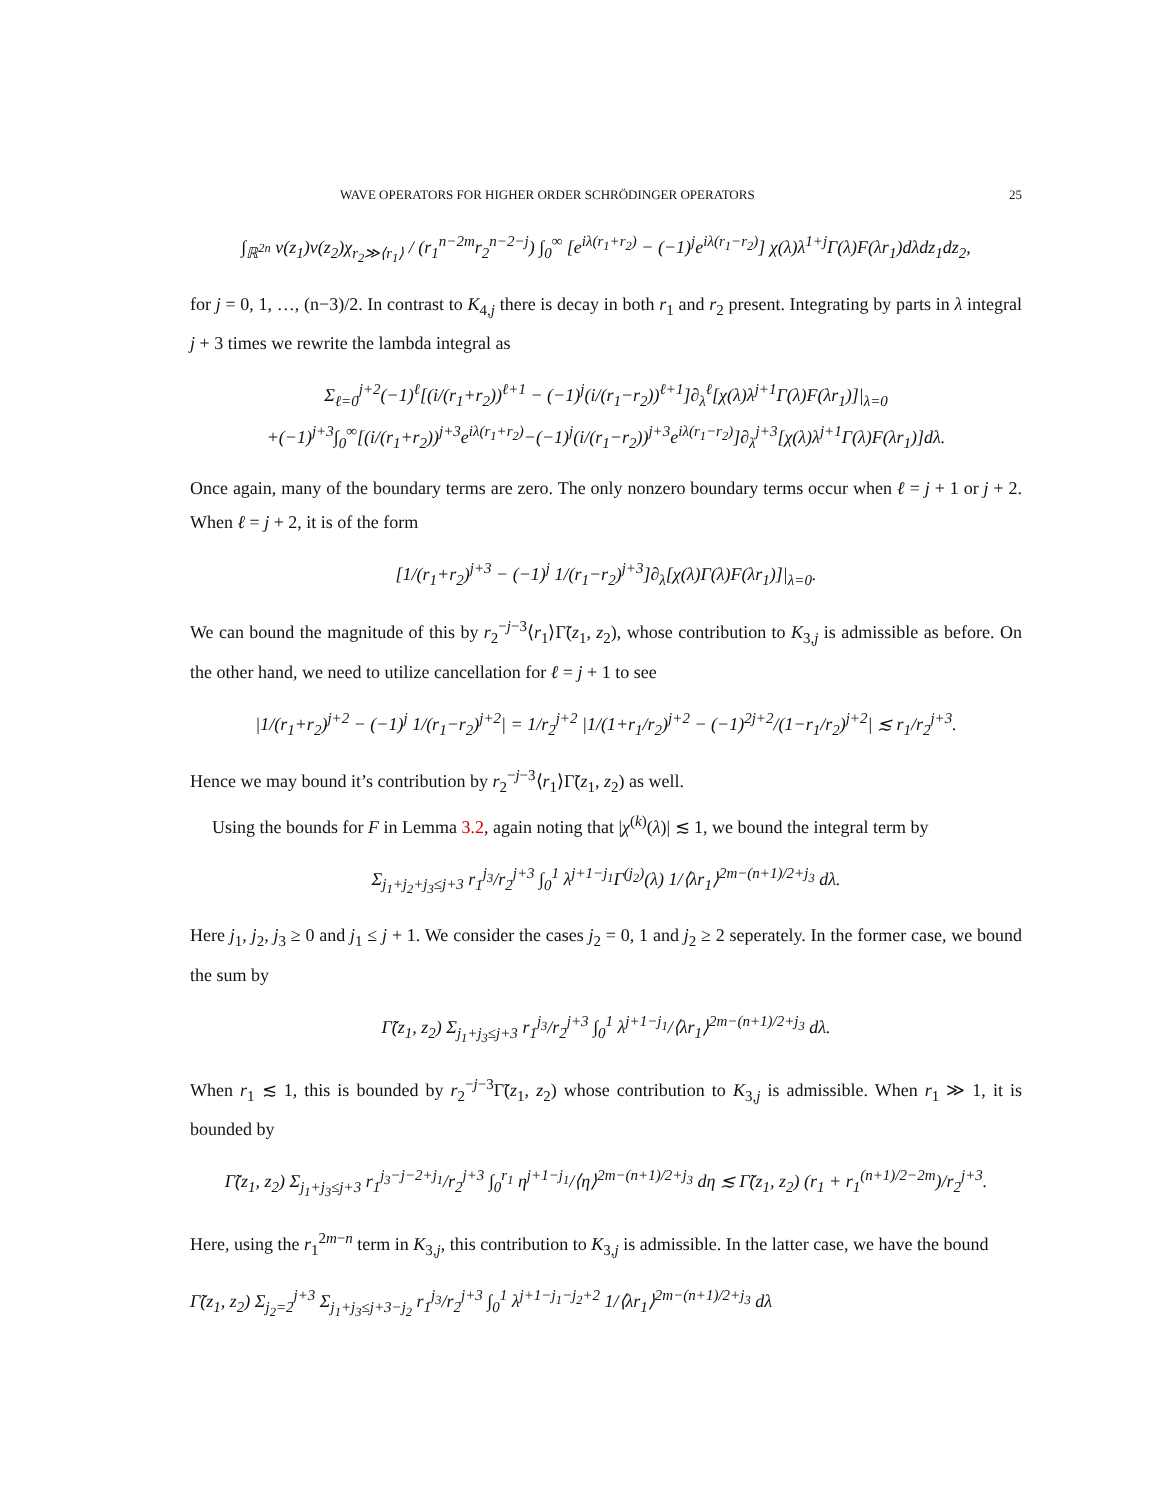WAVE OPERATORS FOR HIGHER ORDER SCHRÖDINGER OPERATORS 25
∫<sub>ℝ<sup>2n</sup></sub> v(z<sub>1</sub>)v(z<sub>2</sub>)χ<sub>r<sub>2</sub>≫⟨r<sub>1</sub>⟩</sub> / (r<sub>1</sub><sup>n−2m</sup>r<sub>2</sub><sup>n−2−j</sup>) ∫<sub>0</sub><sup>∞</sup> [e<sup>iλ(r<sub>1</sub>+r<sub>2</sub>)</sup> − (−1)<sup>j</sup>e<sup>iλ(r<sub>1</sub>−r<sub>2</sub>)</sup>] χ(λ)λ<sup>1+j</sup>Γ(λ)F(λr<sub>1</sub>)dλdz<sub>1</sub>dz<sub>2</sub>,
for j = 0, 1, …, (n−3)/2. In contrast to K<sub>4,j</sub> there is decay in both r<sub>1</sub> and r<sub>2</sub> present. Integrating by parts in λ integral j + 3 times we rewrite the lambda integral as
Σ<sub>ℓ=0</sub><sup>j+2</sup>(−1)<sup>ℓ</sup>[(i/(r<sub>1</sub>+r<sub>2</sub>))<sup>ℓ+1</sup> − (−1)<sup>j</sup>(i/(r<sub>1</sub>−r<sub>2</sub>))<sup>ℓ+1</sup>]∂<sub>λ</sub><sup>ℓ</sup>[χ(λ)λ<sup>j+1</sup>Γ(λ)F(λr<sub>1</sub>)]|<sub>λ=0</sub>
+(−1)<sup>j+3</sup>∫<sub>0</sub><sup>∞</sup>[(i/(r<sub>1</sub>+r<sub>2</sub>))<sup>j+3</sup>e<sup>iλ(r<sub>1</sub>+r<sub>2</sub>)</sup>−(−1)<sup>j</sup>(i/(r<sub>1</sub>−r<sub>2</sub>))<sup>j+3</sup>e<sup>iλ(r<sub>1</sub>−r<sub>2</sub>)</sup>]∂<sub>λ</sub><sup>j+3</sup>[χ(λ)λ<sup>j+1</sup>Γ(λ)F(λr<sub>1</sub>)]dλ.
Once again, many of the boundary terms are zero. The only nonzero boundary terms occur when ℓ = j + 1 or j + 2. When ℓ = j + 2, it is of the form
[1/(r<sub>1</sub>+r<sub>2</sub>)<sup>j+3</sup> − (−1)<sup>j</sup> 1/(r<sub>1</sub>−r<sub>2</sub>)<sup>j+3</sup>]∂<sub>λ</sub>[χ(λ)Γ(λ)F(λr<sub>1</sub>)]|<sub>λ=0</sub>.
We can bound the magnitude of this by r<sub>2</sub><sup>−j−3</sup>⟨r<sub>1</sub>⟩Γ̃(z<sub>1</sub>, z<sub>2</sub>), whose contribution to K<sub>3,j</sub> is admissible as before. On the other hand, we need to utilize cancellation for ℓ = j + 1 to see
|1/(r<sub>1</sub>+r<sub>2</sub>)<sup>j+2</sup> − (−1)<sup>j</sup> 1/(r<sub>1</sub>−r<sub>2</sub>)<sup>j+2</sup>| = 1/r<sub>2</sub><sup>j+2</sup> |1/(1+r<sub>1</sub>/r<sub>2</sub>)<sup>j+2</sup> − (−1)<sup>2j+2</sup>/(1−r<sub>1</sub>/r<sub>2</sub>)<sup>j+2</sup>| ≲ r<sub>1</sub>/r<sub>2</sub><sup>j+3</sup>.
Hence we may bound it’s contribution by r<sub>2</sub><sup>−j−3</sup>⟨r<sub>1</sub>⟩Γ̃(z<sub>1</sub>, z<sub>2</sub>) as well.
Using the bounds for F in Lemma 3.2, again noting that |χ<sup>(k)</sup>(λ)| ≲ 1, we bound the integral term by
Σ<sub>j<sub>1</sub>+j<sub>2</sub>+j<sub>3</sub>≤j+3</sub> r<sub>1</sub><sup>j<sub>3</sub></sup>/r<sub>2</sub><sup>j+3</sup> ∫<sub>0</sub><sup>1</sup> λ<sup>j+1−j<sub>1</sub></sup>Γ<sup>(j<sub>2</sub>)</sup>(λ) 1/⟨λr<sub>1</sub>⟩<sup>2m−(n+1)/2+j<sub>3</sub></sup> dλ.
Here j<sub>1</sub>, j<sub>2</sub>, j<sub>3</sub> ≥ 0 and j<sub>1</sub> ≤ j + 1. We consider the cases j<sub>2</sub> = 0, 1 and j<sub>2</sub> ≥ 2 seperately. In the former case, we bound the sum by
Γ̃(z<sub>1</sub>, z<sub>2</sub>) Σ<sub>j<sub>1</sub>+j<sub>3</sub>≤j+3</sub> r<sub>1</sub><sup>j<sub>3</sub></sup>/r<sub>2</sub><sup>j+3</sup> ∫<sub>0</sub><sup>1</sup> λ<sup>j+1−j<sub>1</sub></sup>/⟨λr<sub>1</sub>⟩<sup>2m−(n+1)/2+j<sub>3</sub></sup> dλ.
When r<sub>1</sub> ≲ 1, this is bounded by r<sub>2</sub><sup>−j−3</sup>Γ̃(z<sub>1</sub>, z<sub>2</sub>) whose contribution to K<sub>3,j</sub> is admissible. When r<sub>1</sub> ≫ 1, it is bounded by
Γ̃(z<sub>1</sub>, z<sub>2</sub>) Σ<sub>j<sub>1</sub>+j<sub>3</sub>≤j+3</sub> r<sub>1</sub><sup>j<sub>3</sub>−j−2+j<sub>1</sub></sup>/r<sub>2</sub><sup>j+3</sup> ∫<sub>0</sub><sup>r<sub>1</sub></sup> η<sup>j+1−j<sub>1</sub></sup>/⟨η⟩<sup>2m−(n+1)/2+j<sub>3</sub></sup> dη ≲ Γ̃(z<sub>1</sub>, z<sub>2</sub>) (r<sub>1</sub> + r<sub>1</sub><sup>(n+1)/2−2m</sup>)/r<sub>2</sub><sup>j+3</sup>.
Here, using the r<sub>1</sub><sup>2m−n</sup> term in K<sub>3,j</sub>, this contribution to K<sub>3,j</sub> is admissible. In the latter case, we have the bound
Γ̃(z<sub>1</sub>, z<sub>2</sub>) Σ<sub>j<sub>2</sub>=2</sub><sup>j+3</sup> Σ<sub>j<sub>1</sub>+j<sub>3</sub>≤j+3−j<sub>2</sub></sub> r<sub>1</sub><sup>j<sub>3</sub></sup>/r<sub>2</sub><sup>j+3</sup> ∫<sub>0</sub><sup>1</sup> λ<sup>j+1−j<sub>1</sub>−j<sub>2</sub>+2</sup> 1/⟨λr<sub>1</sub>⟩<sup>2m−(n+1)/2+j<sub>3</sub></sup> dλ